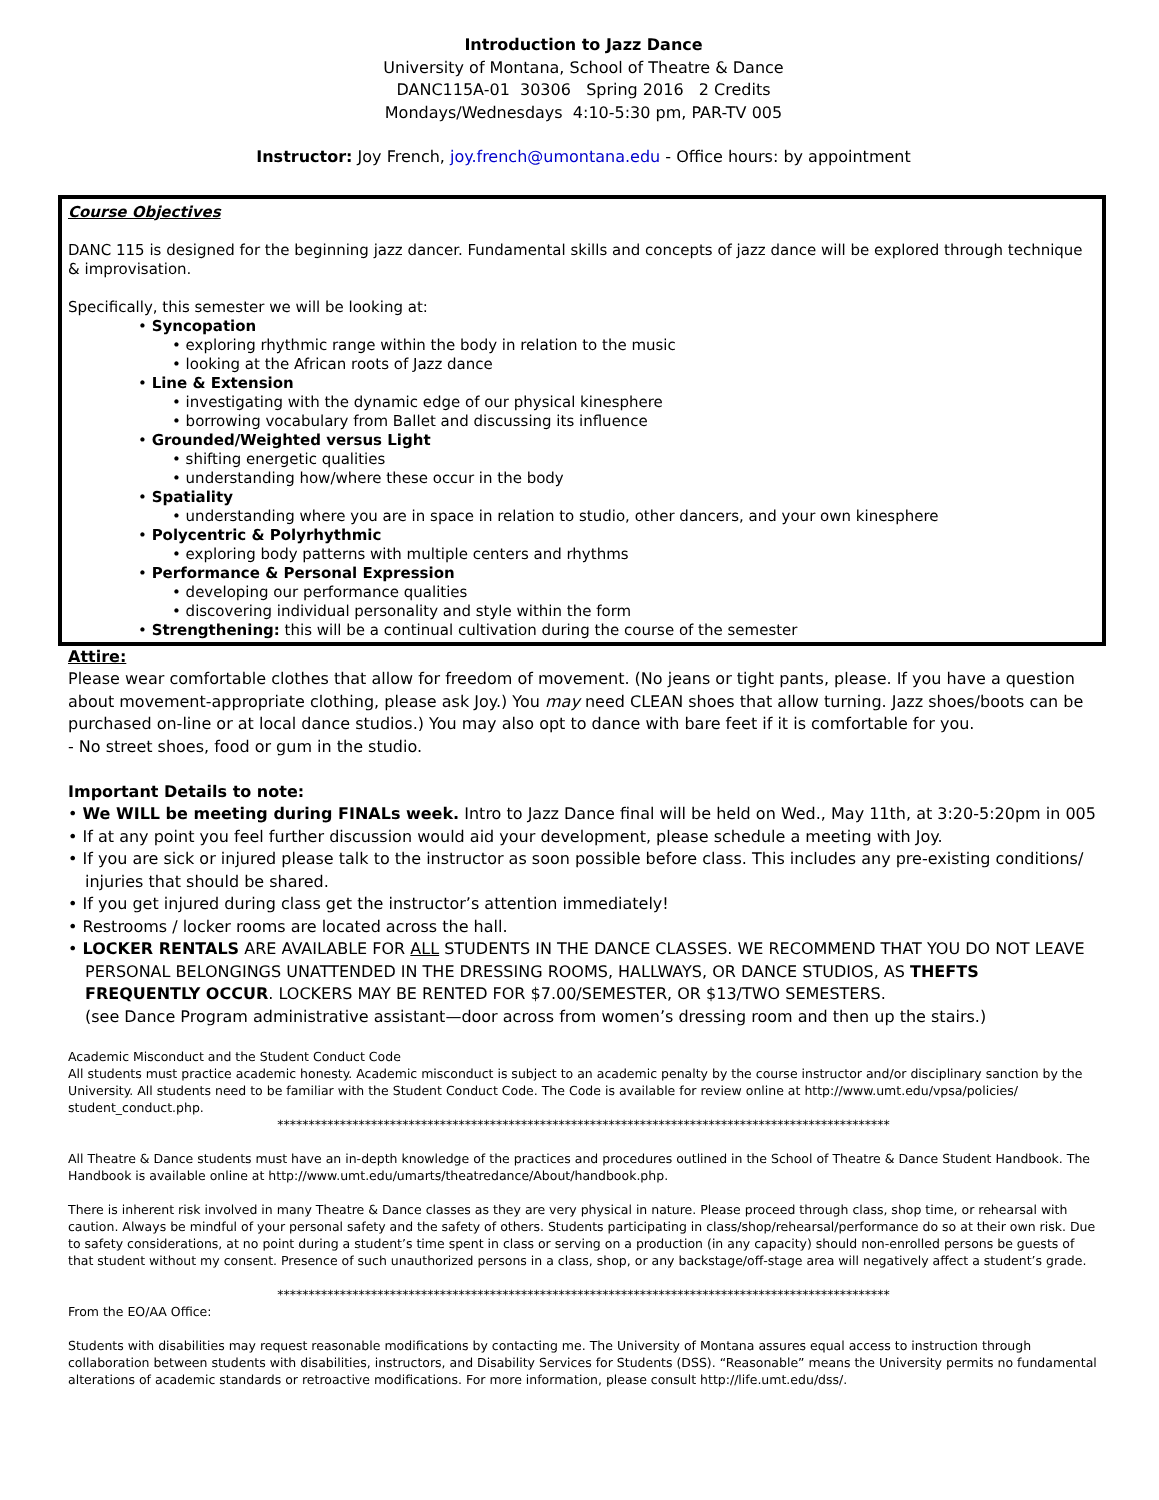Introduction to Jazz Dance
University of Montana, School of Theatre & Dance
DANC115A-01 30306 Spring 2016 2 Credits
Mondays/Wednesdays 4:10-5:30 pm, PAR-TV 005
Instructor: Joy French, joy.french@umontana.edu - Office hours: by appointment
Course Objectives
DANC 115 is designed for the beginning jazz dancer. Fundamental skills and concepts of jazz dance will be explored through technique & improvisation.
Specifically, this semester we will be looking at:
• Syncopation
• exploring rhythmic range within the body in relation to the music
• looking at the African roots of Jazz dance
• Line & Extension
• investigating with the dynamic edge of our physical kinesphere
• borrowing vocabulary from Ballet and discussing its influence
• Grounded/Weighted versus Light
• shifting energetic qualities
• understanding how/where these occur in the body
• Spatiality
• understanding where you are in space in relation to studio, other dancers, and your own kinesphere
• Polycentric & Polyrhythmic
• exploring body patterns with multiple centers and rhythms
• Performance & Personal Expression
• developing our performance qualities
• discovering individual personality and style within the form
• Strengthening: this will be a continual cultivation during the course of the semester
Attire:
Please wear comfortable clothes that allow for freedom of movement. (No jeans or tight pants, please. If you have a question about movement-appropriate clothing, please ask Joy.) You may need CLEAN shoes that allow turning. Jazz shoes/boots can be purchased on-line or at local dance studios.) You may also opt to dance with bare feet if it is comfortable for you.
- No street shoes, food or gum in the studio.
Important Details to note:
• We WILL be meeting during FINALs week. Intro to Jazz Dance final will be held on Wed., May 11th, at 3:20-5:20pm in 005
• If at any point you feel further discussion would aid your development, please schedule a meeting with Joy.
• If you are sick or injured please talk to the instructor as soon possible before class. This includes any pre-existing conditions/ injuries that should be shared.
• If you get injured during class get the instructor’s attention immediately!
• Restrooms / locker rooms are located across the hall.
• LOCKER RENTALS ARE AVAILABLE FOR ALL STUDENTS IN THE DANCE CLASSES. WE RECOMMEND THAT YOU DO NOT LEAVE PERSONAL BELONGINGS UNATTENDED IN THE DRESSING ROOMS, HALLWAYS, OR DANCE STUDIOS, AS THEFTS FREQUENTLY OCCUR. LOCKERS MAY BE RENTED FOR $7.00/SEMESTER, OR $13/TWO SEMESTERS.
(see Dance Program administrative assistant—door across from women’s dressing room and then up the stairs.)
Academic Misconduct and the Student Conduct Code
All students must practice academic honesty. Academic misconduct is subject to an academic penalty by the course instructor and/or disciplinary sanction by the University. All students need to be familiar with the Student Conduct Code. The Code is available for review online at http://www.umt.edu/vpsa/policies/ student_conduct.php.
**************************************************************************************************
All Theatre & Dance students must have an in-depth knowledge of the practices and procedures outlined in the School of Theatre & Dance Student Handbook. The Handbook is available online at http://www.umt.edu/umarts/theatredance/About/handbook.php.
There is inherent risk involved in many Theatre & Dance classes as they are very physical in nature. Please proceed through class, shop time, or rehearsal with caution. Always be mindful of your personal safety and the safety of others. Students participating in class/shop/rehearsal/performance do so at their own risk. Due to safety considerations, at no point during a student’s time spent in class or serving on a production (in any capacity) should non-enrolled persons be guests of that student without my consent. Presence of such unauthorized persons in a class, shop, or any backstage/off-stage area will negatively affect a student’s grade.
**************************************************************************************************
From the EO/AA Office:
Students with disabilities may request reasonable modifications by contacting me. The University of Montana assures equal access to instruction through collaboration between students with disabilities, instructors, and Disability Services for Students (DSS). “Reasonable” means the University permits no fundamental alterations of academic standards or retroactive modifications. For more information, please consult http://life.umt.edu/dss/.